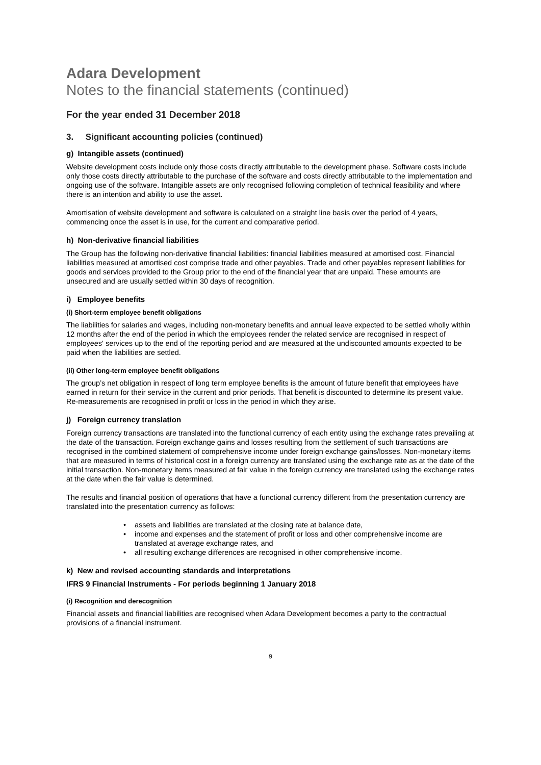Adara Development
Notes to the financial statements (continued)
For the year ended 31 December 2018
3. Significant accounting policies (continued)
g) Intangible assets (continued)
Website development costs include only those costs directly attributable to the development phase. Software costs include only those costs directly attributable to the purchase of the software and costs directly attributable to the implementation and ongoing use of the software. Intangible assets are only recognised following completion of technical feasibility and where there is an intention and ability to use the asset.
Amortisation of website development and software is calculated on a straight line basis over the period of 4 years, commencing once the asset is in use, for the current and comparative period.
h) Non-derivative financial liabilities
The Group has the following non-derivative financial liabilities: financial liabilities measured at amortised cost. Financial liabilities measured at amortised cost comprise trade and other payables. Trade and other payables represent liabilities for goods and services provided to the Group prior to the end of the financial year that are unpaid. These amounts are unsecured and are usually settled within 30 days of recognition.
i) Employee benefits
(i) Short-term employee benefit obligations
The liabilities for salaries and wages, including non-monetary benefits and annual leave expected to be settled wholly within 12 months after the end of the period in which the employees render the related service are recognised in respect of employees' services up to the end of the reporting period and are measured at the undiscounted amounts expected to be paid when the liabilities are settled.
(ii) Other long-term employee benefit obligations
The group’s net obligation in respect of long term employee benefits is the amount of future benefit that employees have earned in return for their service in the current and prior periods. That benefit is discounted to determine its present value. Re-measurements are recognised in profit or loss in the period in which they arise.
j) Foreign currency translation
Foreign currency transactions are translated into the functional currency of each entity using the exchange rates prevailing at the date of the transaction. Foreign exchange gains and losses resulting from the settlement of such transactions are recognised in the combined statement of comprehensive income under foreign exchange gains/losses. Non-monetary items that are measured in terms of historical cost in a foreign currency are translated using the exchange rate as at the date of the initial transaction. Non-monetary items measured at fair value in the foreign currency are translated using the exchange rates at the date when the fair value is determined.
The results and financial position of operations that have a functional currency different from the presentation currency are translated into the presentation currency as follows:
• assets and liabilities are translated at the closing rate at balance date,
• income and expenses and the statement of profit or loss and other comprehensive income are translated at average exchange rates, and
• all resulting exchange differences are recognised in other comprehensive income.
k) New and revised accounting standards and interpretations
IFRS 9 Financial Instruments - For periods beginning 1 January 2018
(i) Recognition and derecognition
Financial assets and financial liabilities are recognised when Adara Development becomes a party to the contractual provisions of a financial instrument.
9